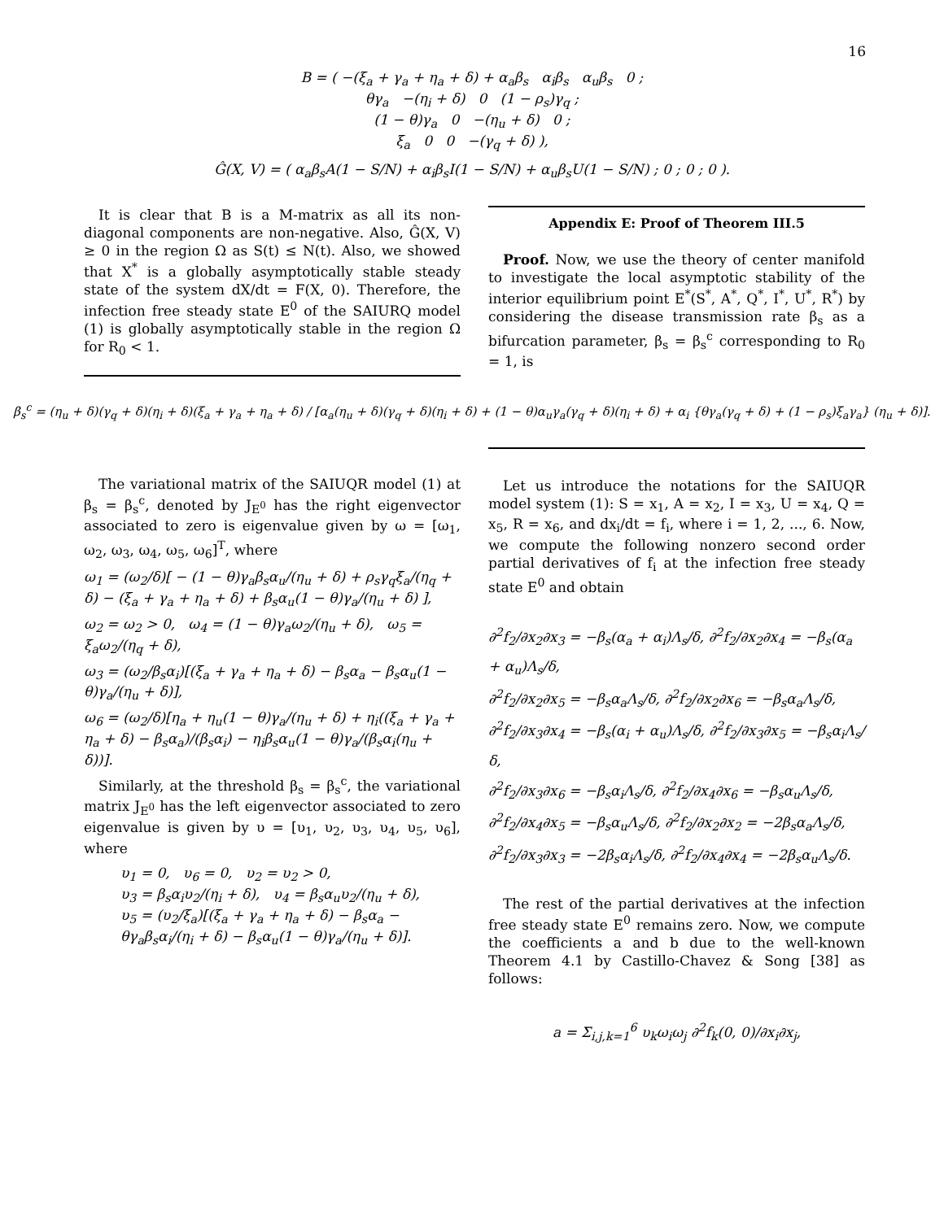16
B = ( −(ξ<sub>a</sub> + γ<sub>a</sub> + η<sub>a</sub> + δ) + α<sub>a</sub>β<sub>s</sub> α<sub>i</sub>β<sub>s</sub> α<sub>u</sub>β<sub>s</sub> 0 ;
θγ<sub>a</sub> −(η<sub>i</sub> + δ) 0 (1 − ρ<sub>s</sub>)γ<sub>q</sub> ;
(1 − θ)γ<sub>a</sub> 0 −(η<sub>u</sub> + δ) 0 ;
ξ<sub>a</sub> 0 0 −(γ<sub>q</sub> + δ) ),
Ĝ(X, V) = ( α<sub>a</sub>β<sub>s</sub>A(1 − S/N) + α<sub>i</sub>β<sub>s</sub>I(1 − S/N) + α<sub>u</sub>β<sub>s</sub>U(1 − S/N) ; 0 ; 0 ; 0 ).
It is clear that B is a M-matrix as all its non-diagonal components are non-negative. Also, Ĝ(X, V) ≥ 0 in the region Ω as S(t) ≤ N(t). Also, we showed that X<sup>*</sup> is a globally asymptotically stable steady state of the system dX/dt = F(X, 0). Therefore, the infection free steady state E<sup>0</sup> of the SAIURQ model (1) is globally asymptotically stable in the region Ω for R<sub>0</sub> < 1.
Appendix E: Proof of Theorem III.5
Proof. Now, we use the theory of center manifold to investigate the local asymptotic stability of the interior equilibrium point E<sup>*</sup>(S<sup>*</sup>, A<sup>*</sup>, Q<sup>*</sup>, I<sup>*</sup>, U<sup>*</sup>, R<sup>*</sup>) by considering the disease transmission rate β<sub>s</sub> as a bifurcation parameter, β<sub>s</sub> = β<sub>s</sub><sup>c</sup> corresponding to R<sub>0</sub> = 1, is
β<sub>s</sub><sup>c</sup> = (η<sub>u</sub> + δ)(γ<sub>q</sub> + δ)(η<sub>i</sub> + δ)(ξ<sub>a</sub> + γ<sub>a</sub> + η<sub>a</sub> + δ) / [α<sub>a</sub>(η<sub>u</sub> + δ)(γ<sub>q</sub> + δ)(η<sub>i</sub> + δ) + (1 − θ)α<sub>u</sub>γ<sub>a</sub>(γ<sub>q</sub> + δ)(η<sub>i</sub> + δ) + α<sub>i</sub> {θγ<sub>a</sub>(γ<sub>q</sub> + δ) + (1 − ρ<sub>s</sub>)ξ<sub>a</sub>γ<sub>a</sub>} (η<sub>u</sub> + δ)].
The variational matrix of the SAIUQR model (1) at β<sub>s</sub> = β<sub>s</sub><sup>c</sup>, denoted by J<sub>E<sup>0</sup></sub> has the right eigenvector associated to zero is eigenvalue given by ω = [ω<sub>1</sub>, ω<sub>2</sub>, ω<sub>3</sub>, ω<sub>4</sub>, ω<sub>5</sub>, ω<sub>6</sub>]<sup>T</sup>, where
ω<sub>1</sub> = (ω<sub>2</sub>/δ)[ − (1 − θ)γ<sub>a</sub>β<sub>s</sub>α<sub>u</sub>/(η<sub>u</sub> + δ) + ρ<sub>s</sub>γ<sub>q</sub>ξ<sub>a</sub>/(η<sub>q</sub> + δ) − (ξ<sub>a</sub> + γ<sub>a</sub> + η<sub>a</sub> + δ) + β<sub>s</sub>α<sub>u</sub>(1 − θ)γ<sub>a</sub>/(η<sub>u</sub> + δ) ],
ω<sub>2</sub> = ω<sub>2</sub> > 0, ω<sub>4</sub> = (1 − θ)γ<sub>a</sub>ω<sub>2</sub>/(η<sub>u</sub> + δ), ω<sub>5</sub> = ξ<sub>a</sub>ω<sub>2</sub>/(η<sub>q</sub> + δ),
ω<sub>3</sub> = (ω<sub>2</sub>/β<sub>s</sub>α<sub>i</sub>)[(ξ<sub>a</sub> + γ<sub>a</sub> + η<sub>a</sub> + δ) − β<sub>s</sub>α<sub>a</sub> − β<sub>s</sub>α<sub>u</sub>(1 − θ)γ<sub>a</sub>/(η<sub>u</sub> + δ)],
ω<sub>6</sub> = (ω<sub>2</sub>/δ)[η<sub>a</sub> + η<sub>u</sub>(1 − θ)γ<sub>a</sub>/(η<sub>u</sub> + δ) + η<sub>i</sub>((ξ<sub>a</sub> + γ<sub>a</sub> + η<sub>a</sub> + δ) − β<sub>s</sub>α<sub>a</sub>)/(β<sub>s</sub>α<sub>i</sub>) − η<sub>i</sub>β<sub>s</sub>α<sub>u</sub>(1 − θ)γ<sub>a</sub>/(β<sub>s</sub>α<sub>i</sub>(η<sub>u</sub> + δ))].
Similarly, at the threshold β<sub>s</sub> = β<sub>s</sub><sup>c</sup>, the variational matrix J<sub>E<sup>0</sup></sub> has the left eigenvector associated to zero eigenvalue is given by υ = [υ<sub>1</sub>, υ<sub>2</sub>, υ<sub>3</sub>, υ<sub>4</sub>, υ<sub>5</sub>, υ<sub>6</sub>], where
υ<sub>1</sub> = 0, υ<sub>6</sub> = 0, υ<sub>2</sub> = υ<sub>2</sub> > 0,
υ<sub>3</sub> = β<sub>s</sub>α<sub>i</sub>υ<sub>2</sub>/(η<sub>i</sub> + δ), υ<sub>4</sub> = β<sub>s</sub>α<sub>u</sub>υ<sub>2</sub>/(η<sub>u</sub> + δ),
υ<sub>5</sub> = (υ<sub>2</sub>/ξ<sub>a</sub>)[(ξ<sub>a</sub> + γ<sub>a</sub> + η<sub>a</sub> + δ) − β<sub>s</sub>α<sub>a</sub> − θγ<sub>a</sub>β<sub>s</sub>α<sub>i</sub>/(η<sub>i</sub> + δ) − β<sub>s</sub>α<sub>u</sub>(1 − θ)γ<sub>a</sub>/(η<sub>u</sub> + δ)].
Let us introduce the notations for the SAIUQR model system (1): S = x<sub>1</sub>, A = x<sub>2</sub>, I = x<sub>3</sub>, U = x<sub>4</sub>, Q = x<sub>5</sub>, R = x<sub>6</sub>, and dx<sub>i</sub>/dt = f<sub>i</sub>, where i = 1, 2, ..., 6. Now, we compute the following nonzero second order partial derivatives of f<sub>i</sub> at the infection free steady state E<sup>0</sup> and obtain
∂<sup>2</sup>f<sub>2</sub>/∂x<sub>2</sub>∂x<sub>3</sub> = −β<sub>s</sub>(α<sub>a</sub> + α<sub>i</sub>)Λ<sub>s</sub>/δ, ∂<sup>2</sup>f<sub>2</sub>/∂x<sub>2</sub>∂x<sub>4</sub> = −β<sub>s</sub>(α<sub>a</sub> + α<sub>u</sub>)Λ<sub>s</sub>/δ,
∂<sup>2</sup>f<sub>2</sub>/∂x<sub>2</sub>∂x<sub>5</sub> = −β<sub>s</sub>α<sub>a</sub>Λ<sub>s</sub>/δ, ∂<sup>2</sup>f<sub>2</sub>/∂x<sub>2</sub>∂x<sub>6</sub> = −β<sub>s</sub>α<sub>a</sub>Λ<sub>s</sub>/δ,
∂<sup>2</sup>f<sub>2</sub>/∂x<sub>3</sub>∂x<sub>4</sub> = −β<sub>s</sub>(α<sub>i</sub> + α<sub>u</sub>)Λ<sub>s</sub>/δ, ∂<sup>2</sup>f<sub>2</sub>/∂x<sub>3</sub>∂x<sub>5</sub> = −β<sub>s</sub>α<sub>i</sub>Λ<sub>s</sub>/δ,
∂<sup>2</sup>f<sub>2</sub>/∂x<sub>3</sub>∂x<sub>6</sub> = −β<sub>s</sub>α<sub>i</sub>Λ<sub>s</sub>/δ, ∂<sup>2</sup>f<sub>2</sub>/∂x<sub>4</sub>∂x<sub>6</sub> = −β<sub>s</sub>α<sub>u</sub>Λ<sub>s</sub>/δ,
∂<sup>2</sup>f<sub>2</sub>/∂x<sub>4</sub>∂x<sub>5</sub> = −β<sub>s</sub>α<sub>u</sub>Λ<sub>s</sub>/δ, ∂<sup>2</sup>f<sub>2</sub>/∂x<sub>2</sub>∂x<sub>2</sub> = −2β<sub>s</sub>α<sub>a</sub>Λ<sub>s</sub>/δ,
∂<sup>2</sup>f<sub>2</sub>/∂x<sub>3</sub>∂x<sub>3</sub> = −2β<sub>s</sub>α<sub>i</sub>Λ<sub>s</sub>/δ, ∂<sup>2</sup>f<sub>2</sub>/∂x<sub>4</sub>∂x<sub>4</sub> = −2β<sub>s</sub>α<sub>u</sub>Λ<sub>s</sub>/δ.
The rest of the partial derivatives at the infection free steady state E<sup>0</sup> remains zero. Now, we compute the coefficients a and b due to the well-known Theorem 4.1 by Castillo-Chavez & Song [38] as follows:
a = Σ<sub>i,j,k=1</sub><sup>6</sup> υ<sub>k</sub>ω<sub>i</sub>ω<sub>j</sub> ∂<sup>2</sup>f<sub>k</sub>(0, 0)/∂x<sub>i</sub>∂x<sub>j</sub>,